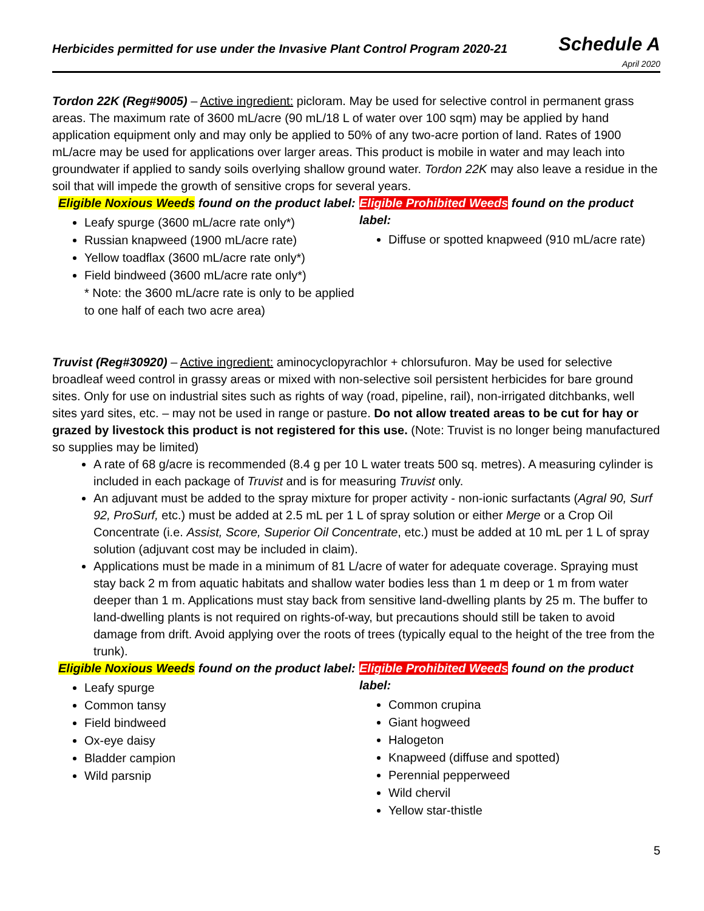Herbicides permitted for use under the Invasive Plant Control Program 2020-21
Schedule A
April 2020
Tordon 22K (Reg#9005) – Active ingredient: picloram. May be used for selective control in permanent grass areas. The maximum rate of 3600 mL/acre (90 mL/18 L of water over 100 sqm) may be applied by hand application equipment only and may only be applied to 50% of any two-acre portion of land. Rates of 1900 mL/acre may be used for applications over larger areas. This product is mobile in water and may leach into groundwater if applied to sandy soils overlying shallow ground water. Tordon 22K may also leave a residue in the soil that will impede the growth of sensitive crops for several years.
Eligible Noxious Weeds found on the product label:
Leafy spurge (3600 mL/acre rate only*)
Russian knapweed (1900 mL/acre rate)
Yellow toadflax (3600 mL/acre rate only*)
Field bindweed (3600 mL/acre rate only*)
* Note: the 3600 mL/acre rate is only to be applied to one half of each two acre area)
Eligible Prohibited Weeds found on the product label:
Diffuse or spotted knapweed (910 mL/acre rate)
Truvist (Reg#30920) – Active ingredient: aminocyclopyrachlor + chlorsufuron. May be used for selective broadleaf weed control in grassy areas or mixed with non-selective soil persistent herbicides for bare ground sites. Only for use on industrial sites such as rights of way (road, pipeline, rail), non-irrigated ditchbanks, well sites yard sites, etc. – may not be used in range or pasture. Do not allow treated areas to be cut for hay or grazed by livestock this product is not registered for this use. (Note: Truvist is no longer being manufactured so supplies may be limited)
A rate of 68 g/acre is recommended (8.4 g per 10 L water treats 500 sq. metres). A measuring cylinder is included in each package of Truvist and is for measuring Truvist only.
An adjuvant must be added to the spray mixture for proper activity - non-ionic surfactants (Agral 90, Surf 92, ProSurf, etc.) must be added at 2.5 mL per 1 L of spray solution or either Merge or a Crop Oil Concentrate (i.e. Assist, Score, Superior Oil Concentrate, etc.) must be added at 10 mL per 1 L of spray solution (adjuvant cost may be included in claim).
Applications must be made in a minimum of 81 L/acre of water for adequate coverage. Spraying must stay back 2 m from aquatic habitats and shallow water bodies less than 1 m deep or 1 m from water deeper than 1 m. Applications must stay back from sensitive land-dwelling plants by 25 m. The buffer to land-dwelling plants is not required on rights-of-way, but precautions should still be taken to avoid damage from drift. Avoid applying over the roots of trees (typically equal to the height of the tree from the trunk).
Eligible Noxious Weeds found on the product label:
Leafy spurge
Common tansy
Field bindweed
Ox-eye daisy
Bladder campion
Wild parsnip
Eligible Prohibited Weeds found on the product label:
Common crupina
Giant hogweed
Halogeton
Knapweed (diffuse and spotted)
Perennial pepperweed
Wild chervil
Yellow star-thistle
5